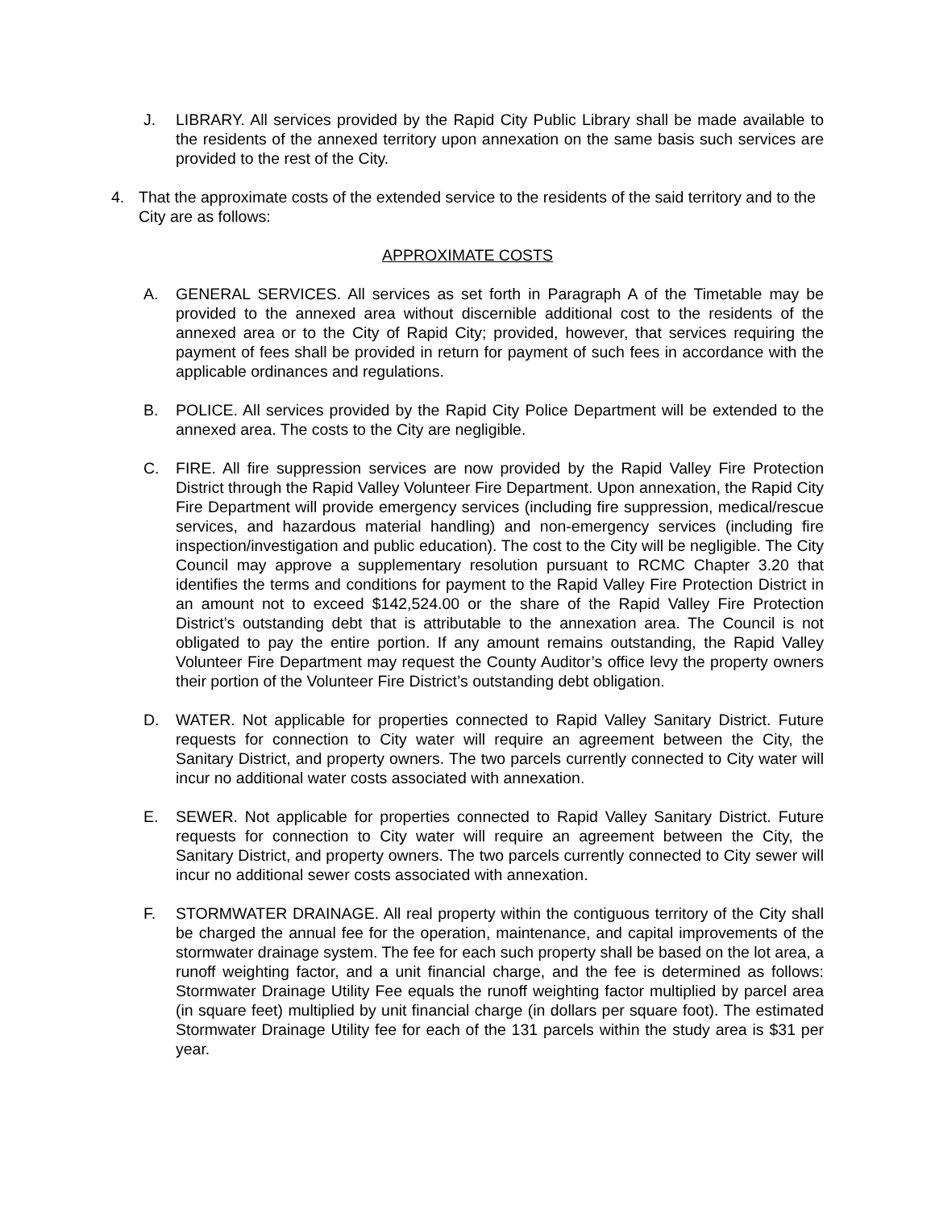J. LIBRARY. All services provided by the Rapid City Public Library shall be made available to the residents of the annexed territory upon annexation on the same basis such services are provided to the rest of the City.
4. That the approximate costs of the extended service to the residents of the said territory and to the City are as follows:
APPROXIMATE COSTS
A. GENERAL SERVICES. All services as set forth in Paragraph A of the Timetable may be provided to the annexed area without discernible additional cost to the residents of the annexed area or to the City of Rapid City; provided, however, that services requiring the payment of fees shall be provided in return for payment of such fees in accordance with the applicable ordinances and regulations.
B. POLICE. All services provided by the Rapid City Police Department will be extended to the annexed area. The costs to the City are negligible.
C. FIRE. All fire suppression services are now provided by the Rapid Valley Fire Protection District through the Rapid Valley Volunteer Fire Department. Upon annexation, the Rapid City Fire Department will provide emergency services (including fire suppression, medical/rescue services, and hazardous material handling) and non-emergency services (including fire inspection/investigation and public education). The cost to the City will be negligible. The City Council may approve a supplementary resolution pursuant to RCMC Chapter 3.20 that identifies the terms and conditions for payment to the Rapid Valley Fire Protection District in an amount not to exceed $142,524.00 or the share of the Rapid Valley Fire Protection District’s outstanding debt that is attributable to the annexation area. The Council is not obligated to pay the entire portion. If any amount remains outstanding, the Rapid Valley Volunteer Fire Department may request the County Auditor’s office levy the property owners their portion of the Volunteer Fire District’s outstanding debt obligation.
D. WATER. Not applicable for properties connected to Rapid Valley Sanitary District. Future requests for connection to City water will require an agreement between the City, the Sanitary District, and property owners. The two parcels currently connected to City water will incur no additional water costs associated with annexation.
E. SEWER. Not applicable for properties connected to Rapid Valley Sanitary District. Future requests for connection to City water will require an agreement between the City, the Sanitary District, and property owners. The two parcels currently connected to City sewer will incur no additional sewer costs associated with annexation.
F. STORMWATER DRAINAGE. All real property within the contiguous territory of the City shall be charged the annual fee for the operation, maintenance, and capital improvements of the stormwater drainage system. The fee for each such property shall be based on the lot area, a runoff weighting factor, and a unit financial charge, and the fee is determined as follows: Stormwater Drainage Utility Fee equals the runoff weighting factor multiplied by parcel area (in square feet) multiplied by unit financial charge (in dollars per square foot). The estimated Stormwater Drainage Utility fee for each of the 131 parcels within the study area is $31 per year.